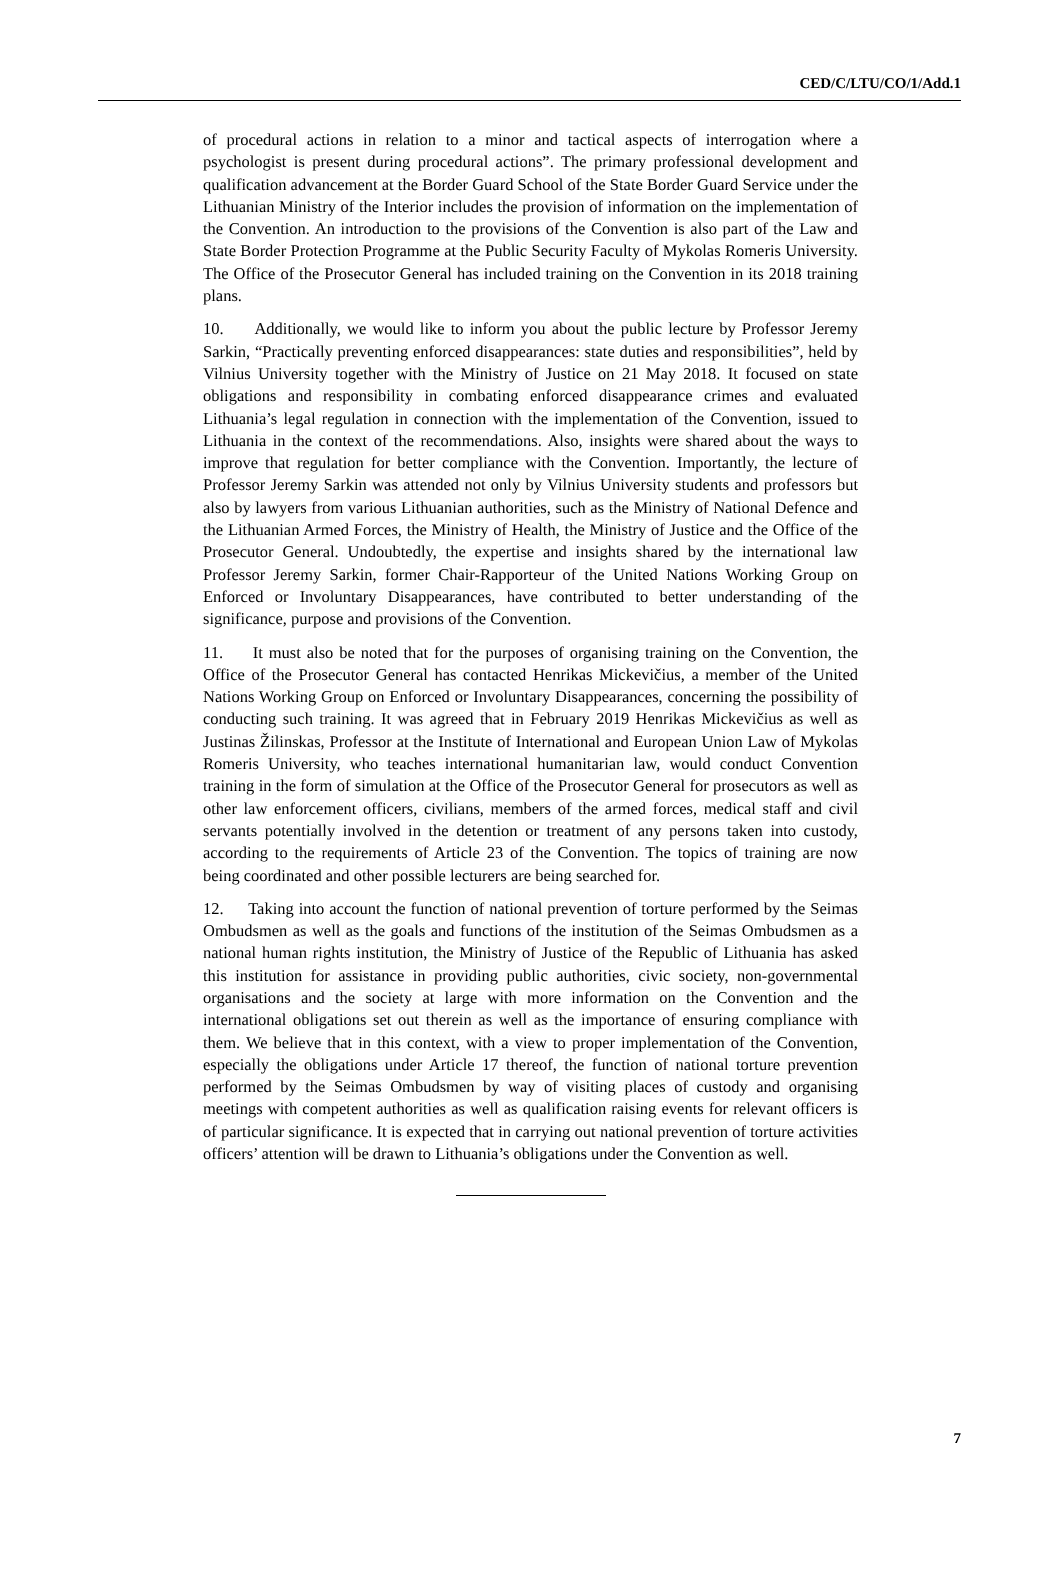CED/C/LTU/CO/1/Add.1
of procedural actions in relation to a minor and tactical aspects of interrogation where a psychologist is present during procedural actions”. The primary professional development and qualification advancement at the Border Guard School of the State Border Guard Service under the Lithuanian Ministry of the Interior includes the provision of information on the implementation of the Convention. An introduction to the provisions of the Convention is also part of the Law and State Border Protection Programme at the Public Security Faculty of Mykolas Romeris University. The Office of the Prosecutor General has included training on the Convention in its 2018 training plans.
10. Additionally, we would like to inform you about the public lecture by Professor Jeremy Sarkin, “Practically preventing enforced disappearances: state duties and responsibilities”, held by Vilnius University together with the Ministry of Justice on 21 May 2018. It focused on state obligations and responsibility in combating enforced disappearance crimes and evaluated Lithuania’s legal regulation in connection with the implementation of the Convention, issued to Lithuania in the context of the recommendations. Also, insights were shared about the ways to improve that regulation for better compliance with the Convention. Importantly, the lecture of Professor Jeremy Sarkin was attended not only by Vilnius University students and professors but also by lawyers from various Lithuanian authorities, such as the Ministry of National Defence and the Lithuanian Armed Forces, the Ministry of Health, the Ministry of Justice and the Office of the Prosecutor General. Undoubtedly, the expertise and insights shared by the international law Professor Jeremy Sarkin, former Chair-Rapporteur of the United Nations Working Group on Enforced or Involuntary Disappearances, have contributed to better understanding of the significance, purpose and provisions of the Convention.
11. It must also be noted that for the purposes of organising training on the Convention, the Office of the Prosecutor General has contacted Henrikas Mickevičius, a member of the United Nations Working Group on Enforced or Involuntary Disappearances, concerning the possibility of conducting such training. It was agreed that in February 2019 Henrikas Mickevičius as well as Justinas Žilinskas, Professor at the Institute of International and European Union Law of Mykolas Romeris University, who teaches international humanitarian law, would conduct Convention training in the form of simulation at the Office of the Prosecutor General for prosecutors as well as other law enforcement officers, civilians, members of the armed forces, medical staff and civil servants potentially involved in the detention or treatment of any persons taken into custody, according to the requirements of Article 23 of the Convention. The topics of training are now being coordinated and other possible lecturers are being searched for.
12. Taking into account the function of national prevention of torture performed by the Seimas Ombudsmen as well as the goals and functions of the institution of the Seimas Ombudsmen as a national human rights institution, the Ministry of Justice of the Republic of Lithuania has asked this institution for assistance in providing public authorities, civic society, non-governmental organisations and the society at large with more information on the Convention and the international obligations set out therein as well as the importance of ensuring compliance with them. We believe that in this context, with a view to proper implementation of the Convention, especially the obligations under Article 17 thereof, the function of national torture prevention performed by the Seimas Ombudsmen by way of visiting places of custody and organising meetings with competent authorities as well as qualification raising events for relevant officers is of particular significance. It is expected that in carrying out national prevention of torture activities officers’ attention will be drawn to Lithuania’s obligations under the Convention as well.
7